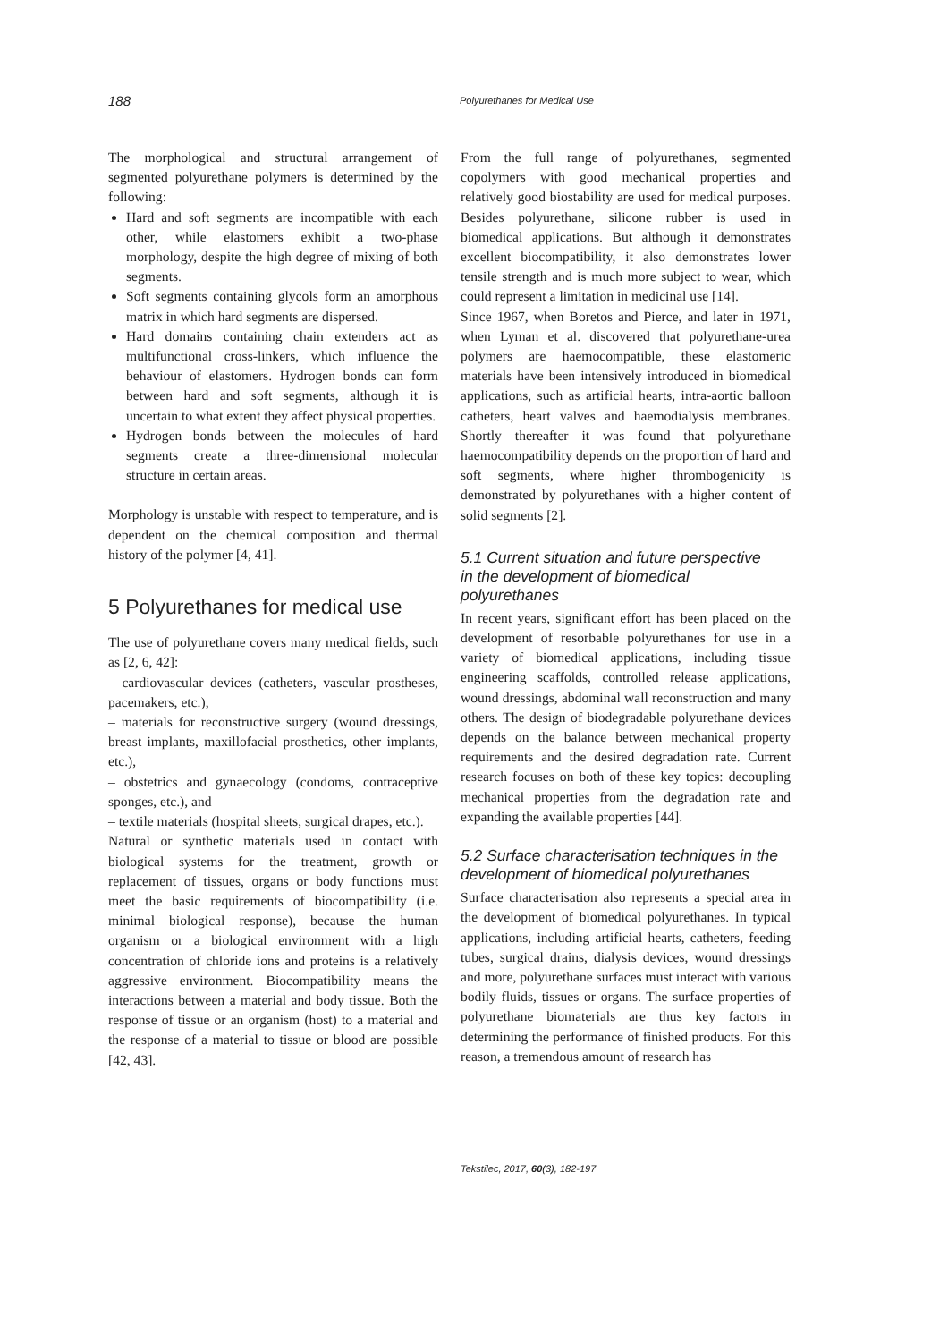188
Polyurethanes for Medical Use
The morphological and structural arrangement of segmented polyurethane polymers is determined by the following:
Hard and soft segments are incompatible with each other, while elastomers exhibit a two-phase morphology, despite the high degree of mixing of both segments.
Soft segments containing glycols form an amorphous matrix in which hard segments are dispersed.
Hard domains containing chain extenders act as multifunctional cross-linkers, which influence the behaviour of elastomers. Hydrogen bonds can form between hard and soft segments, although it is uncertain to what extent they affect physical properties.
Hydrogen bonds between the molecules of hard segments create a three-dimensional molecular structure in certain areas.
Morphology is unstable with respect to temperature, and is dependent on the chemical composition and thermal history of the polymer [4, 41].
5 Polyurethanes for medical use
The use of polyurethane covers many medical fields, such as [2, 6, 42]:
– cardiovascular devices (catheters, vascular prostheses, pacemakers, etc.),
– materials for reconstructive surgery (wound dressings, breast implants, maxillofacial prosthetics, other implants, etc.),
– obstetrics and gynaecology (condoms, contraceptive sponges, etc.), and
– textile materials (hospital sheets, surgical drapes, etc.).
Natural or synthetic materials used in contact with biological systems for the treatment, growth or replacement of tissues, organs or body functions must meet the basic requirements of biocompatibility (i.e. minimal biological response), because the human organism or a biological environment with a high concentration of chloride ions and proteins is a relatively aggressive environment. Biocompatibility means the interactions between a material and body tissue. Both the response of tissue or an organism (host) to a material and the response of a material to tissue or blood are possible [42, 43].
From the full range of polyurethanes, segmented copolymers with good mechanical properties and relatively good biostability are used for medical purposes. Besides polyurethane, silicone rubber is used in biomedical applications. But although it demonstrates excellent biocompatibility, it also demonstrates lower tensile strength and is much more subject to wear, which could represent a limitation in medicinal use [14].
Since 1967, when Boretos and Pierce, and later in 1971, when Lyman et al. discovered that polyurethane-urea polymers are haemocompatible, these elastomeric materials have been intensively introduced in biomedical applications, such as artificial hearts, intra-aortic balloon catheters, heart valves and haemodialysis membranes. Shortly thereafter it was found that polyurethane haemocompatibility depends on the proportion of hard and soft segments, where higher thrombogenicity is demonstrated by polyurethanes with a higher content of solid segments [2].
5.1 Current situation and future perspective
in the development of biomedical
polyurethanes
In recent years, significant effort has been placed on the development of resorbable polyurethanes for use in a variety of biomedical applications, including tissue engineering scaffolds, controlled release applications, wound dressings, abdominal wall reconstruction and many others. The design of biodegradable polyurethane devices depends on the balance between mechanical property requirements and the desired degradation rate. Current research focuses on both of these key topics: decoupling mechanical properties from the degradation rate and expanding the available properties [44].
5.2 Surface characterisation techniques in the development of biomedical polyurethanes
Surface characterisation also represents a special area in the development of biomedical polyurethanes. In typical applications, including artificial hearts, catheters, feeding tubes, surgical drains, dialysis devices, wound dressings and more, polyurethane surfaces must interact with various bodily fluids, tissues or organs. The surface properties of polyurethane biomaterials are thus key factors in determining the performance of finished products. For this reason, a tremendous amount of research has
Tekstilec, 2017, 60(3), 182-197